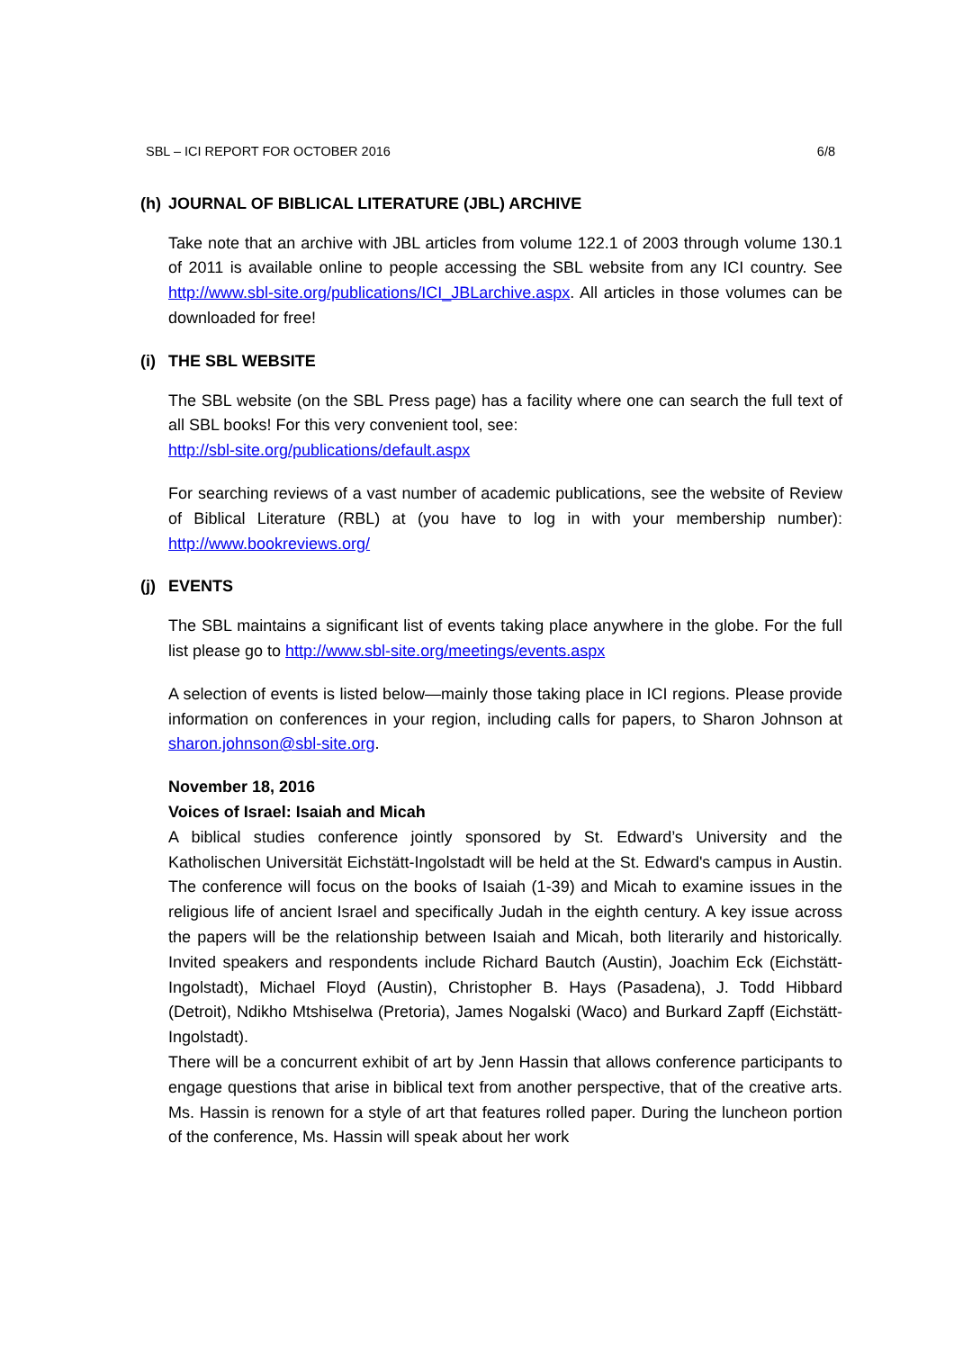SBL – ICI REPORT FOR OCTOBER 2016 6/8
(h) JOURNAL OF BIBLICAL LITERATURE (JBL) ARCHIVE
Take note that an archive with JBL articles from volume 122.1 of 2003 through volume 130.1 of 2011 is available online to people accessing the SBL website from any ICI country. See http://www.sbl-site.org/publications/ICI_JBLarchive.aspx. All articles in those volumes can be downloaded for free!
(i) THE SBL WEBSITE
The SBL website (on the SBL Press page) has a facility where one can search the full text of all SBL books! For this very convenient tool, see:
http://sbl-site.org/publications/default.aspx
For searching reviews of a vast number of academic publications, see the website of Review of Biblical Literature (RBL) at (you have to log in with your membership number): http://www.bookreviews.org/
(j) EVENTS
The SBL maintains a significant list of events taking place anywhere in the globe. For the full list please go to http://www.sbl-site.org/meetings/events.aspx
A selection of events is listed below—mainly those taking place in ICI regions. Please provide information on conferences in your region, including calls for papers, to Sharon Johnson at sharon.johnson@sbl-site.org.
November 18, 2016
Voices of Israel: Isaiah and Micah
A biblical studies conference jointly sponsored by St. Edward’s University and the Katholischen Universität Eichstätt-Ingolstadt will be held at the St. Edward's campus in Austin. The conference will focus on the books of Isaiah (1-39) and Micah to examine issues in the religious life of ancient Israel and specifically Judah in the eighth century. A key issue across the papers will be the relationship between Isaiah and Micah, both literarily and historically. Invited speakers and respondents include Richard Bautch (Austin), Joachim Eck (Eichstätt-Ingolstadt), Michael Floyd (Austin), Christopher B. Hays (Pasadena), J. Todd Hibbard (Detroit), Ndikho Mtshiselwa (Pretoria), James Nogalski (Waco) and Burkard Zapff (Eichstätt-Ingolstadt).
There will be a concurrent exhibit of art by Jenn Hassin that allows conference participants to engage questions that arise in biblical text from another perspective, that of the creative arts. Ms. Hassin is renown for a style of art that features rolled paper. During the luncheon portion of the conference, Ms. Hassin will speak about her work